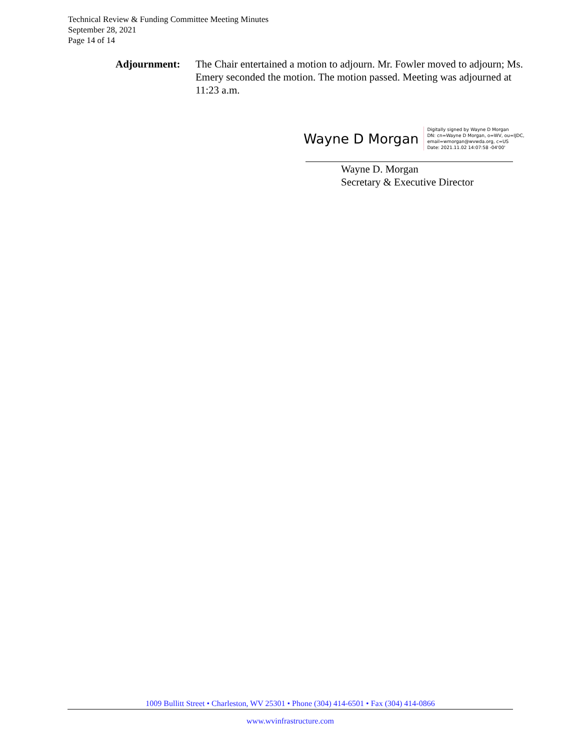Technical Review & Funding Committee Meeting Minutes
September 28, 2021
Page 14 of 14
Adjournment: The Chair entertained a motion to adjourn. Mr. Fowler moved to adjourn; Ms. Emery seconded the motion. The motion passed. Meeting was adjourned at 11:23 a.m.
Wayne D Morgan
Digitally signed by Wayne D Morgan
DN: cn=Wayne D Morgan, o=WV, ou=IJDC,
email=wmorgan@wvwda.org, c=US
Date: 2021.11.02 14:07:58 -04'00'
Wayne D. Morgan
Secretary & Executive Director
1009 Bullitt Street • Charleston, WV 25301 • Phone (304) 414-6501 • Fax (304) 414-0866
www.wvinfrastructure.com